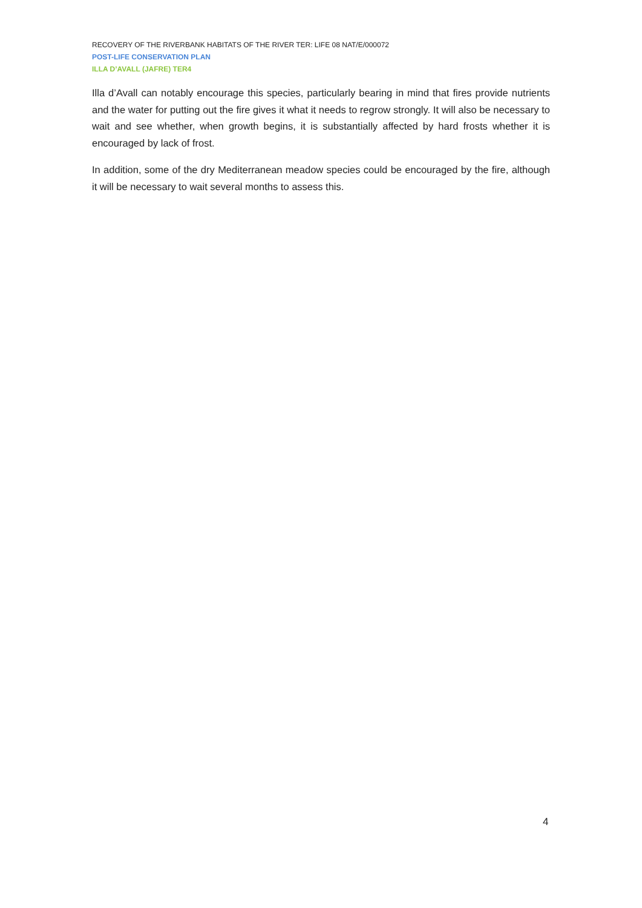RECOVERY OF THE RIVERBANK HABITATS OF THE RIVER TER: LIFE 08 NAT/E/000072
POST-LIFE CONSERVATION PLAN
ILLA D’AVALL (JAFRE) TER4
Illa d’Avall can notably encourage this species, particularly bearing in mind that fires provide nutrients and the water for putting out the fire gives it what it needs to regrow strongly. It will also be necessary to wait and see whether, when growth begins, it is substantially affected by hard frosts whether it is encouraged by lack of frost.
In addition, some of the dry Mediterranean meadow species could be encouraged by the fire, although it will be necessary to wait several months to assess this.
4